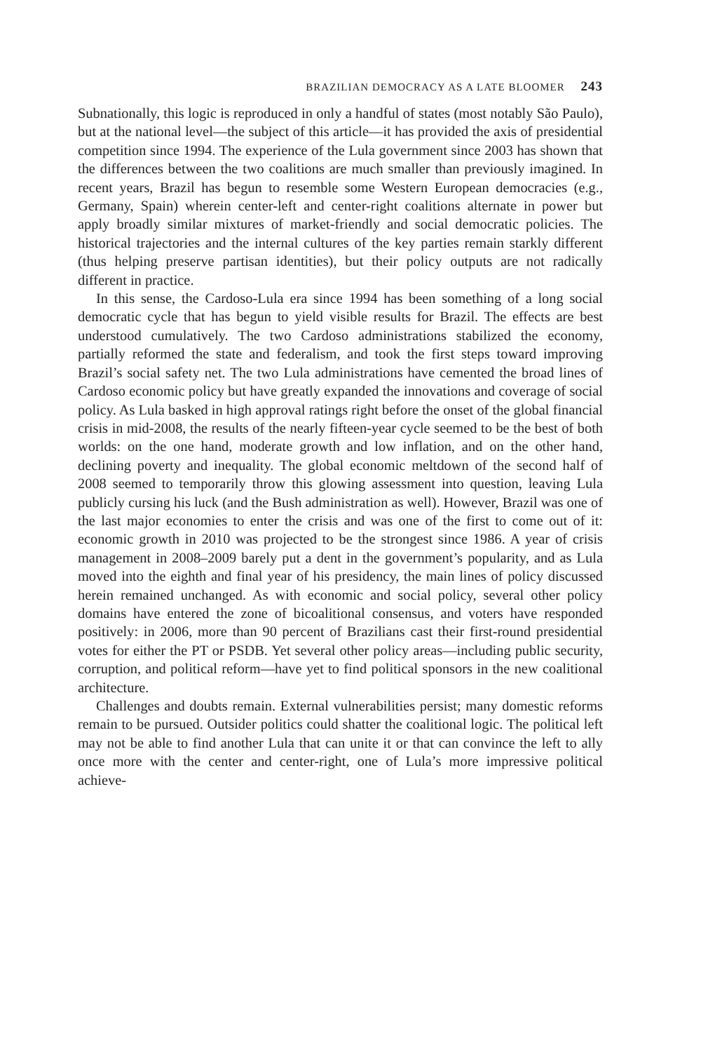BRAZILIAN DEMOCRACY AS A LATE BLOOMER 243
Subnationally, this logic is reproduced in only a handful of states (most notably São Paulo), but at the national level—the subject of this article—it has provided the axis of presidential competition since 1994. The experience of the Lula government since 2003 has shown that the differences between the two coalitions are much smaller than previously imagined. In recent years, Brazil has begun to resemble some Western European democracies (e.g., Germany, Spain) wherein center-left and center-right coalitions alternate in power but apply broadly similar mixtures of market-friendly and social democratic policies. The historical trajectories and the internal cultures of the key parties remain starkly different (thus helping preserve partisan identities), but their policy outputs are not radically different in practice.
In this sense, the Cardoso-Lula era since 1994 has been something of a long social democratic cycle that has begun to yield visible results for Brazil. The effects are best understood cumulatively. The two Cardoso administrations stabilized the economy, partially reformed the state and federalism, and took the first steps toward improving Brazil’s social safety net. The two Lula administrations have cemented the broad lines of Cardoso economic policy but have greatly expanded the innovations and coverage of social policy. As Lula basked in high approval ratings right before the onset of the global financial crisis in mid-2008, the results of the nearly fifteen-year cycle seemed to be the best of both worlds: on the one hand, moderate growth and low inflation, and on the other hand, declining poverty and inequality. The global economic meltdown of the second half of 2008 seemed to temporarily throw this glowing assessment into question, leaving Lula publicly cursing his luck (and the Bush administration as well). However, Brazil was one of the last major economies to enter the crisis and was one of the first to come out of it: economic growth in 2010 was projected to be the strongest since 1986. A year of crisis management in 2008–2009 barely put a dent in the government’s popularity, and as Lula moved into the eighth and final year of his presidency, the main lines of policy discussed herein remained unchanged. As with economic and social policy, several other policy domains have entered the zone of bicoalitional consensus, and voters have responded positively: in 2006, more than 90 percent of Brazilians cast their first-round presidential votes for either the PT or PSDB. Yet several other policy areas—including public security, corruption, and political reform—have yet to find political sponsors in the new coalitional architecture.
Challenges and doubts remain. External vulnerabilities persist; many domestic reforms remain to be pursued. Outsider politics could shatter the coalitional logic. The political left may not be able to find another Lula that can unite it or that can convince the left to ally once more with the center and center-right, one of Lula’s more impressive political achieve-